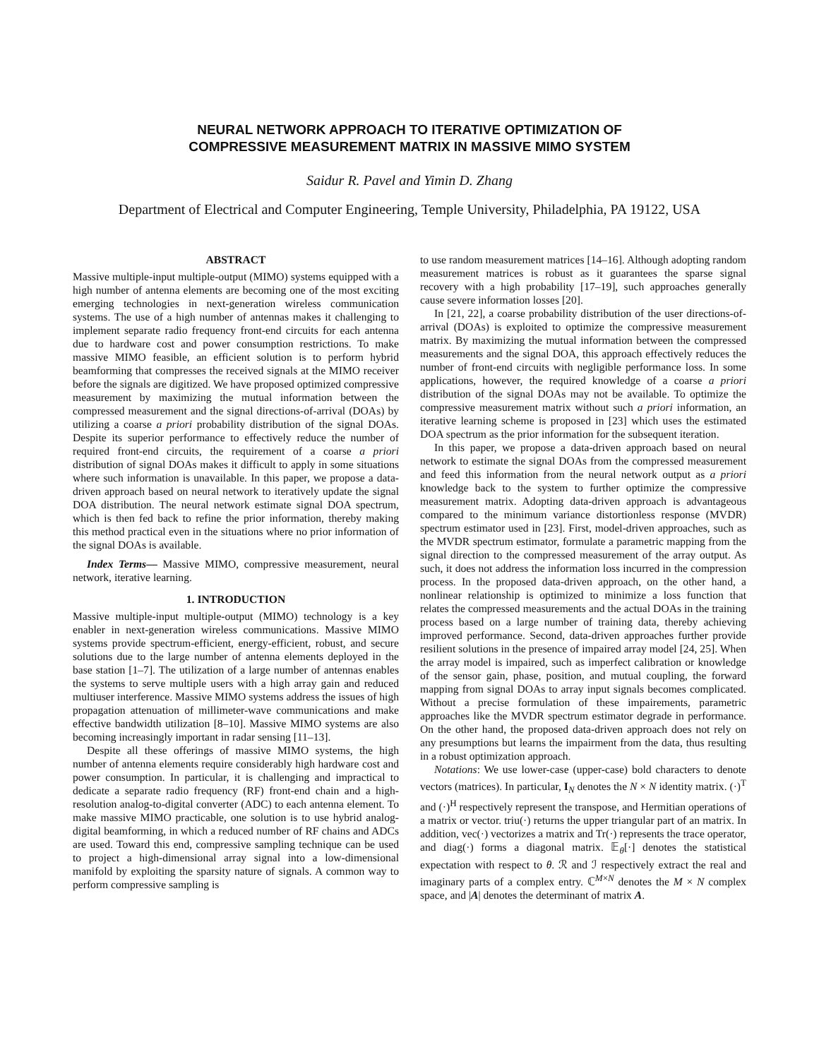NEURAL NETWORK APPROACH TO ITERATIVE OPTIMIZATION OF
COMPRESSIVE MEASUREMENT MATRIX IN MASSIVE MIMO SYSTEM
Saidur R. Pavel and Yimin D. Zhang
Department of Electrical and Computer Engineering, Temple University, Philadelphia, PA 19122, USA
ABSTRACT
Massive multiple-input multiple-output (MIMO) systems equipped with a high number of antenna elements are becoming one of the most exciting emerging technologies in next-generation wireless communication systems. The use of a high number of antennas makes it challenging to implement separate radio frequency front-end circuits for each antenna due to hardware cost and power consumption restrictions. To make massive MIMO feasible, an efficient solution is to perform hybrid beamforming that compresses the received signals at the MIMO receiver before the signals are digitized. We have proposed optimized compressive measurement by maximizing the mutual information between the compressed measurement and the signal directions-of-arrival (DOAs) by utilizing a coarse a priori probability distribution of the signal DOAs. Despite its superior performance to effectively reduce the number of required front-end circuits, the requirement of a coarse a priori distribution of signal DOAs makes it difficult to apply in some situations where such information is unavailable. In this paper, we propose a data-driven approach based on neural network to iteratively update the signal DOA distribution. The neural network estimate signal DOA spectrum, which is then fed back to refine the prior information, thereby making this method practical even in the situations where no prior information of the signal DOAs is available.
Index Terms— Massive MIMO, compressive measurement, neural network, iterative learning.
1. INTRODUCTION
Massive multiple-input multiple-output (MIMO) technology is a key enabler in next-generation wireless communications. Massive MIMO systems provide spectrum-efficient, energy-efficient, robust, and secure solutions due to the large number of antenna elements deployed in the base station [1–7]. The utilization of a large number of antennas enables the systems to serve multiple users with a high array gain and reduced multiuser interference. Massive MIMO systems address the issues of high propagation attenuation of millimeter-wave communications and make effective bandwidth utilization [8–10]. Massive MIMO systems are also becoming increasingly important in radar sensing [11–13].
Despite all these offerings of massive MIMO systems, the high number of antenna elements require considerably high hardware cost and power consumption. In particular, it is challenging and impractical to dedicate a separate radio frequency (RF) front-end chain and a high-resolution analog-to-digital converter (ADC) to each antenna element. To make massive MIMO practicable, one solution is to use hybrid analog-digital beamforming, in which a reduced number of RF chains and ADCs are used. Toward this end, compressive sampling technique can be used to project a high-dimensional array signal into a low-dimensional manifold by exploiting the sparsity nature of signals. A common way to perform compressive sampling is
to use random measurement matrices [14–16]. Although adopting random measurement matrices is robust as it guarantees the sparse signal recovery with a high probability [17–19], such approaches generally cause severe information losses [20].
In [21, 22], a coarse probability distribution of the user directions-of-arrival (DOAs) is exploited to optimize the compressive measurement matrix. By maximizing the mutual information between the compressed measurements and the signal DOA, this approach effectively reduces the number of front-end circuits with negligible performance loss. In some applications, however, the required knowledge of a coarse a priori distribution of the signal DOAs may not be available. To optimize the compressive measurement matrix without such a priori information, an iterative learning scheme is proposed in [23] which uses the estimated DOA spectrum as the prior information for the subsequent iteration.
In this paper, we propose a data-driven approach based on neural network to estimate the signal DOAs from the compressed measurement and feed this information from the neural network output as a priori knowledge back to the system to further optimize the compressive measurement matrix. Adopting data-driven approach is advantageous compared to the minimum variance distortionless response (MVDR) spectrum estimator used in [23]. First, model-driven approaches, such as the MVDR spectrum estimator, formulate a parametric mapping from the signal direction to the compressed measurement of the array output. As such, it does not address the information loss incurred in the compression process. In the proposed data-driven approach, on the other hand, a nonlinear relationship is optimized to minimize a loss function that relates the compressed measurements and the actual DOAs in the training process based on a large number of training data, thereby achieving improved performance. Second, data-driven approaches further provide resilient solutions in the presence of impaired array model [24, 25]. When the array model is impaired, such as imperfect calibration or knowledge of the sensor gain, phase, position, and mutual coupling, the forward mapping from signal DOAs to array input signals becomes complicated. Without a precise formulation of these impairements, parametric approaches like the MVDR spectrum estimator degrade in performance. On the other hand, the proposed data-driven approach does not rely on any presumptions but learns the impairment from the data, thus resulting in a robust optimization approach.
Notations: We use lower-case (upper-case) bold characters to denote vectors (matrices). In particular, I<sub>N</sub> denotes the N × N identity matrix. (·)<sup>T</sup> and (·)<sup>H</sup> respectively represent the transpose, and Hermitian operations of a matrix or vector. triu(·) returns the upper triangular part of an matrix. In addition, vec(·) vectorizes a matrix and Tr(·) represents the trace operator, and diag(·) forms a diagonal matrix. 𝔼<sub>θ</sub>[·] denotes the statistical expectation with respect to θ. ℛ and ℐ respectively extract the real and imaginary parts of a complex entry. ℂ<sup>M×N</sup> denotes the M × N complex space, and |A| denotes the determinant of matrix A.